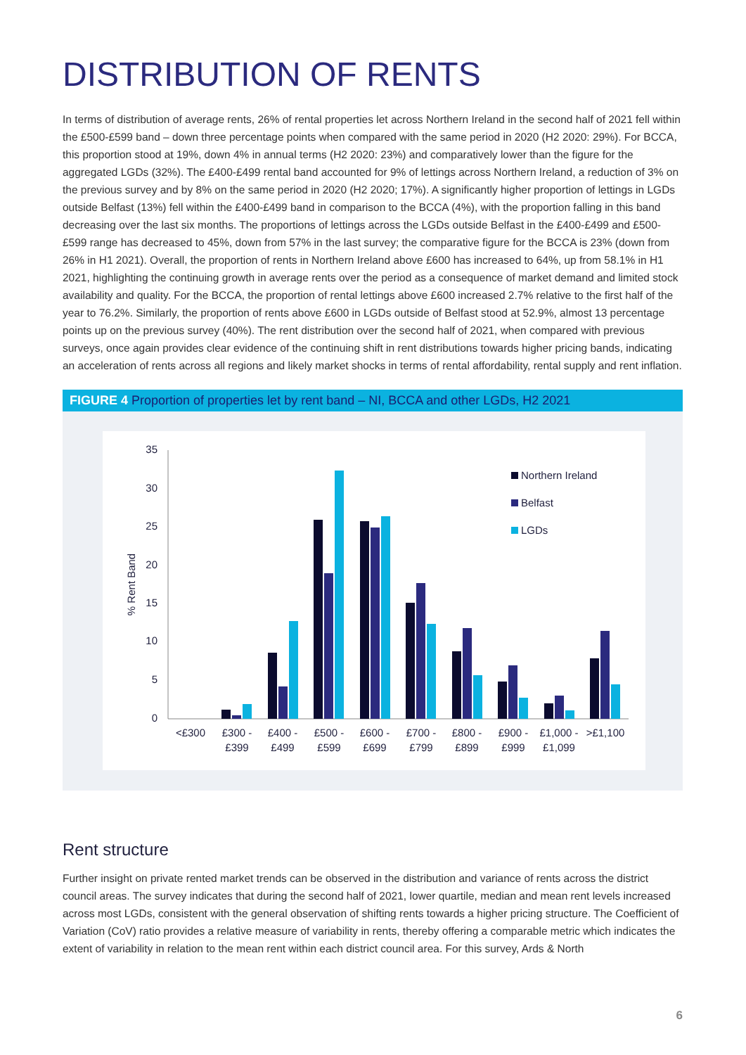DISTRIBUTION OF RENTS
In terms of distribution of average rents, 26% of rental properties let across Northern Ireland in the second half of 2021 fell within the £500-£599 band – down three percentage points when compared with the same period in 2020 (H2 2020: 29%). For BCCA, this proportion stood at 19%, down 4% in annual terms (H2 2020: 23%) and comparatively lower than the figure for the aggregated LGDs (32%). The £400-£499 rental band accounted for 9% of lettings across Northern Ireland, a reduction of 3% on the previous survey and by 8% on the same period in 2020 (H2 2020; 17%). A significantly higher proportion of lettings in LGDs outside Belfast (13%) fell within the £400-£499 band in comparison to the BCCA (4%), with the proportion falling in this band decreasing over the last six months. The proportions of lettings across the LGDs outside Belfast in the £400-£499 and £500-£599 range has decreased to 45%, down from 57% in the last survey; the comparative figure for the BCCA is 23% (down from 26% in H1 2021). Overall, the proportion of rents in Northern Ireland above £600 has increased to 64%, up from 58.1% in H1 2021, highlighting the continuing growth in average rents over the period as a consequence of market demand and limited stock availability and quality. For the BCCA, the proportion of rental lettings above £600 increased 2.7% relative to the first half of the year to 76.2%. Similarly, the proportion of rents above £600 in LGDs outside of Belfast stood at 52.9%, almost 13 percentage points up on the previous survey (40%). The rent distribution over the second half of 2021, when compared with previous surveys, once again provides clear evidence of the continuing shift in rent distributions towards higher pricing bands, indicating an acceleration of rents across all regions and likely market shocks in terms of rental affordability, rental supply and rent inflation.
FIGURE 4 Proportion of properties let by rent band – NI, BCCA and other LGDs, H2 2021
35
30
25
20
15
10
5
0
% Rent Band
<£300
£300 -
£399
£400 -
£499
£500 -
£599
£600 -
£699
£700 -
£799
£800 -
£899
£900 -
£999
£1,000 -
£1,099
>£1,100
Northern Ireland
Belfast
LGDs
Rent structure
Further insight on private rented market trends can be observed in the distribution and variance of rents across the district council areas. The survey indicates that during the second half of 2021, lower quartile, median and mean rent levels increased across most LGDs, consistent with the general observation of shifting rents towards a higher pricing structure. The Coefficient of Variation (CoV) ratio provides a relative measure of variability in rents, thereby offering a comparable metric which indicates the extent of variability in relation to the mean rent within each district council area. For this survey, Ards & North
6